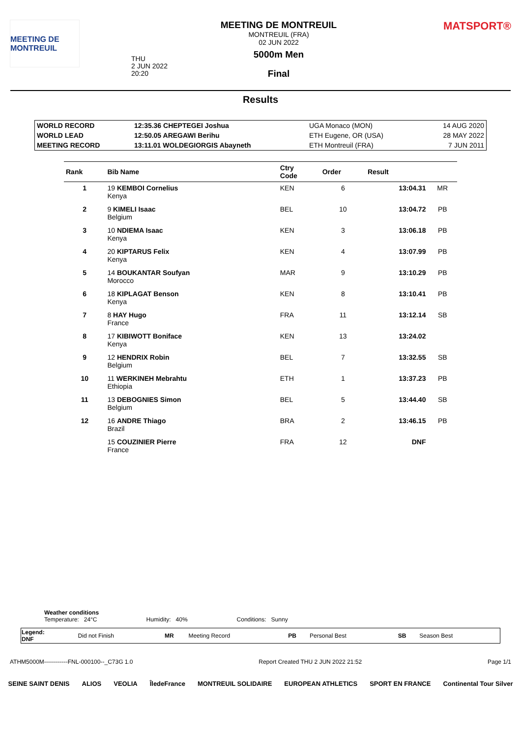MEETING DE MONTREUIL
THU
2 JUN 2022
20:20
MEETING DE MONTREUIL
MONTREUIL (FRA)
02 JUN 2022
5000m Men
Final
MATSPORT®
Results
| WORLD RECORD | 12:35.36 CHEPTEGEI Joshua | UGA Monaco (MON) | 14 AUG 2020 |
| WORLD LEAD | 12:50.05 AREGAWI Berihu | ETH Eugene, OR (USA) | 28 MAY 2022 |
| MEETING RECORD | 13:11.01 WOLDEGIORGIS Abayneth | ETH Montreuil (FRA) | 7 JUN 2011 |
| Rank | Bib Name | Ctry Code | Order | Result | |
| --- | --- | --- | --- | --- | --- |
| 1 | 19 KEMBOI Cornelius Kenya | KEN | 6 | 13:04.31 | MR |
| 2 | 9 KIMELI Isaac Belgium | BEL | 10 | 13:04.72 | PB |
| 3 | 10 NDIEMA Isaac Kenya | KEN | 3 | 13:06.18 | PB |
| 4 | 20 KIPTARUS Felix Kenya | KEN | 4 | 13:07.99 | PB |
| 5 | 14 BOUKANTAR Soufyan Morocco | MAR | 9 | 13:10.29 | PB |
| 6 | 18 KIPLAGAT Benson Kenya | KEN | 8 | 13:10.41 | PB |
| 7 | 8 HAY Hugo France | FRA | 11 | 13:12.14 | SB |
| 8 | 17 KIBIWOTT Boniface Kenya | KEN | 13 | 13:24.02 | |
| 9 | 12 HENDRIX Robin Belgium | BEL | 7 | 13:32.55 | SB |
| 10 | 11 WERKINEH Mebrahtu Ethiopia | ETH | 1 | 13:37.23 | PB |
| 11 | 13 DEBOGNIES Simon Belgium | BEL | 5 | 13:44.40 | SB |
| 12 | 16 ANDRE Thiago Brazil | BRA | 2 | 13:46.15 | PB |
| | 15 COUZINIER Pierre France | FRA | 12 | DNF | |
Weather conditions
Temperature: 24°C Humidity: 40% Conditions: Sunny
| Legend: DNF | Did not Finish | MR | Meeting Record | PB | Personal Best | SB | Season Best |
ATHM5000M------------FNL-000100--_C73G 1.0 Report Created THU 2 JUN 2022 21:52 Page 1/1
SEINE SAINT DENIS ALIOS VEOLIA ÎledeFrance MONTREUIL SOLIDAIRE EUROPEAN ATHLETICS SPORT EN FRANCE Continental Tour Silver